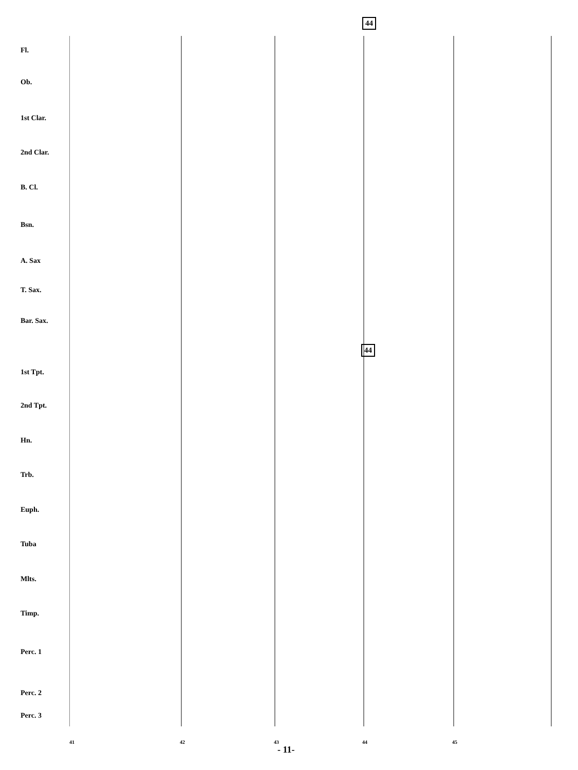44
Fl.
Ob.
1st Clar.
2nd Clar.
B. Cl.
Bsn.
A. Sax
T. Sax.
Bar. Sax.
44
1st Tpt.
2nd Tpt.
Hn.
Trb.
Euph.
Tuba
Mlts.
Timp.
Perc. 1
Perc. 2
Perc. 3
41 42 43 44 45
- 11-